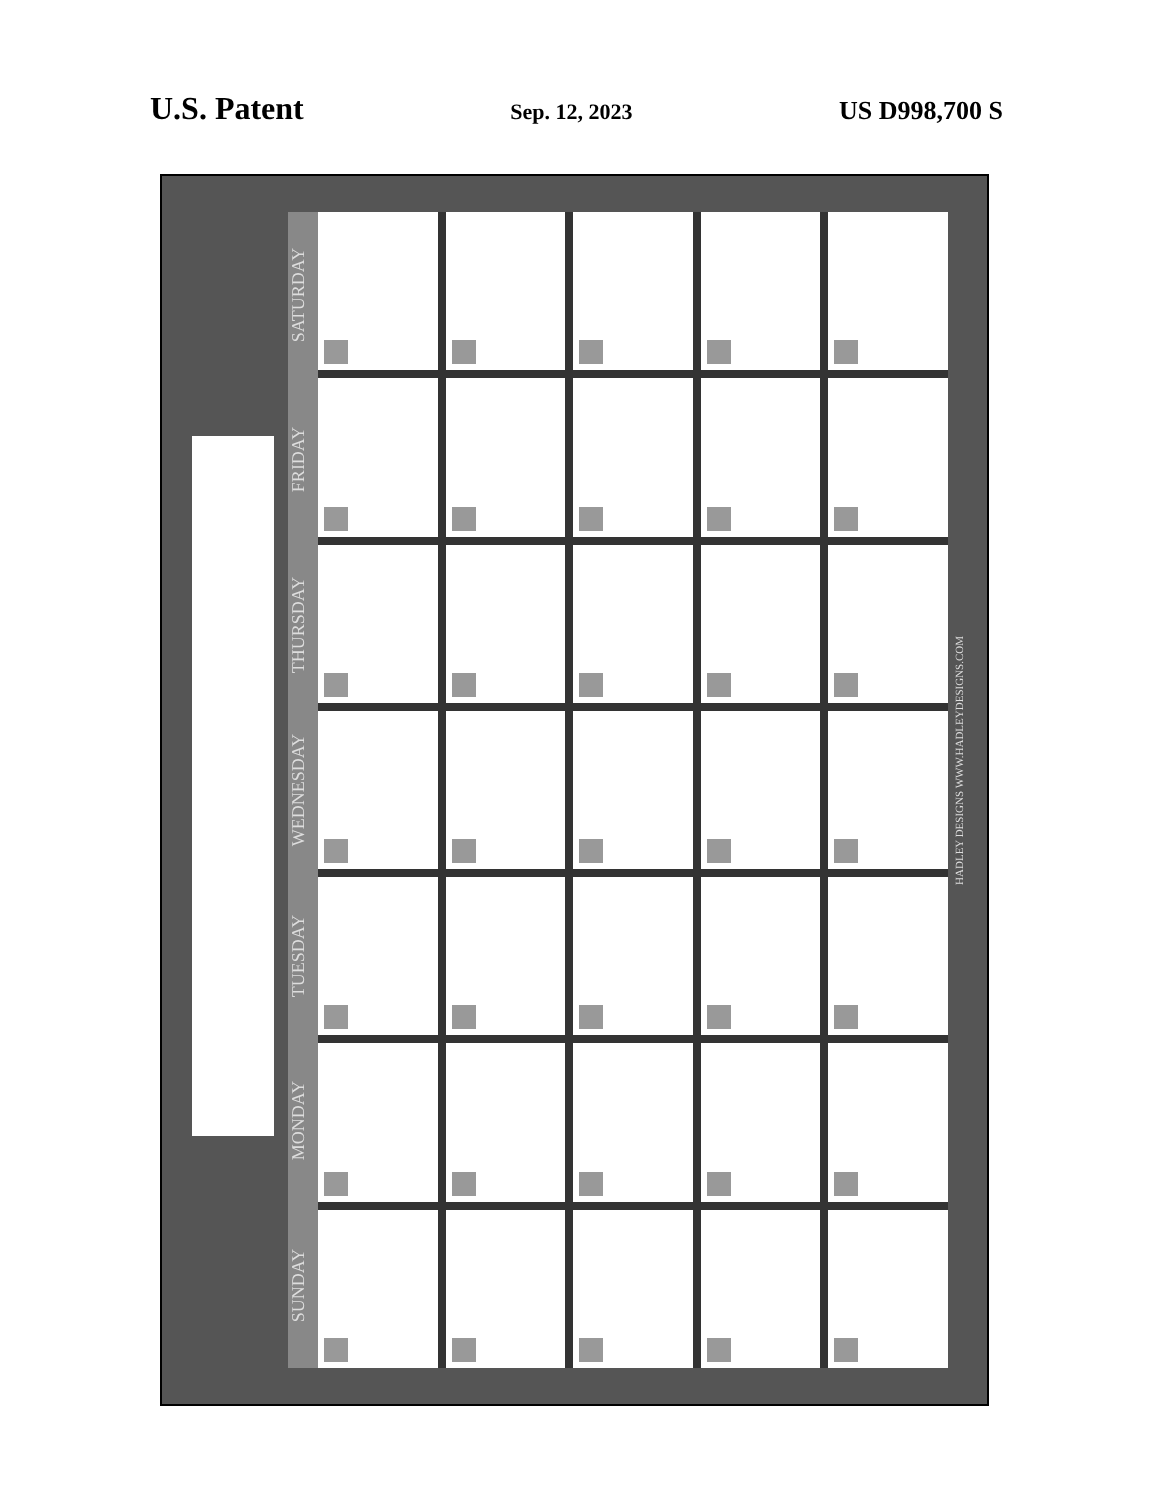U.S. Patent Sep. 12, 2023 US D998,700 S
SUNDAY
MONDAY
TUESDAY
WEDNESDAY
THURSDAY
FRIDAY
SATURDAY
HADLEY DESIGNS WWW.HADLEYDESIGNS.COM